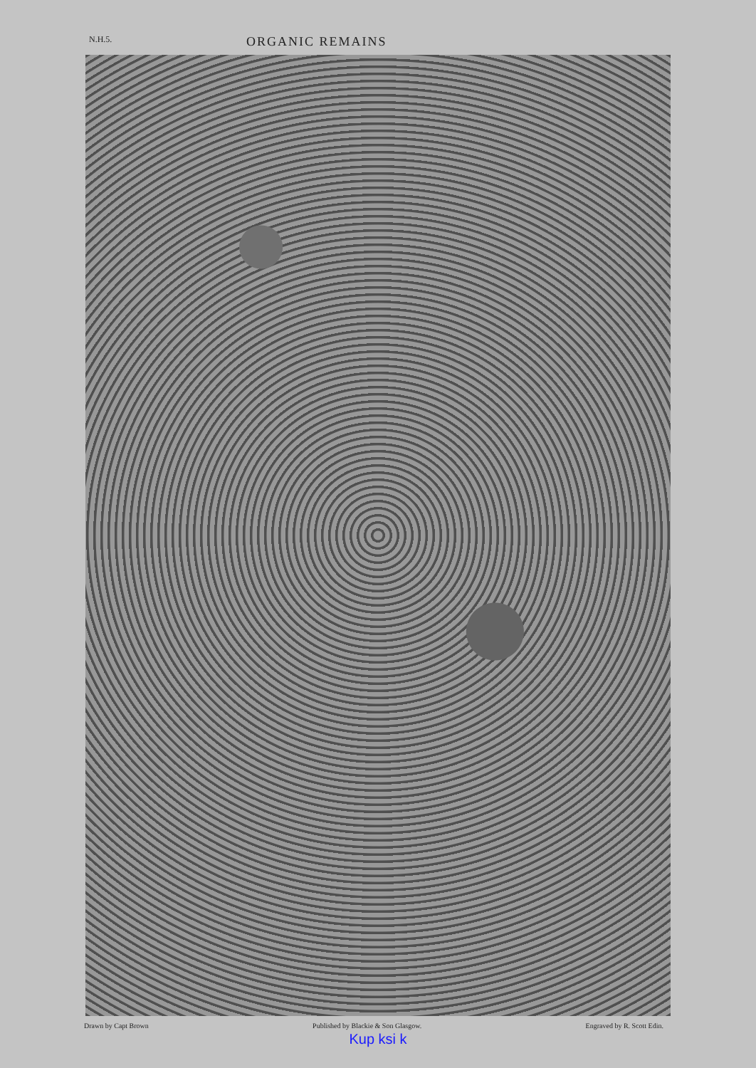N.H.5. ORGANIC REMAINS
Drawn by Capt Brown Published by Blackie & Son Glasgow. Engraved by R. Scott Edin.
Kup ksi k